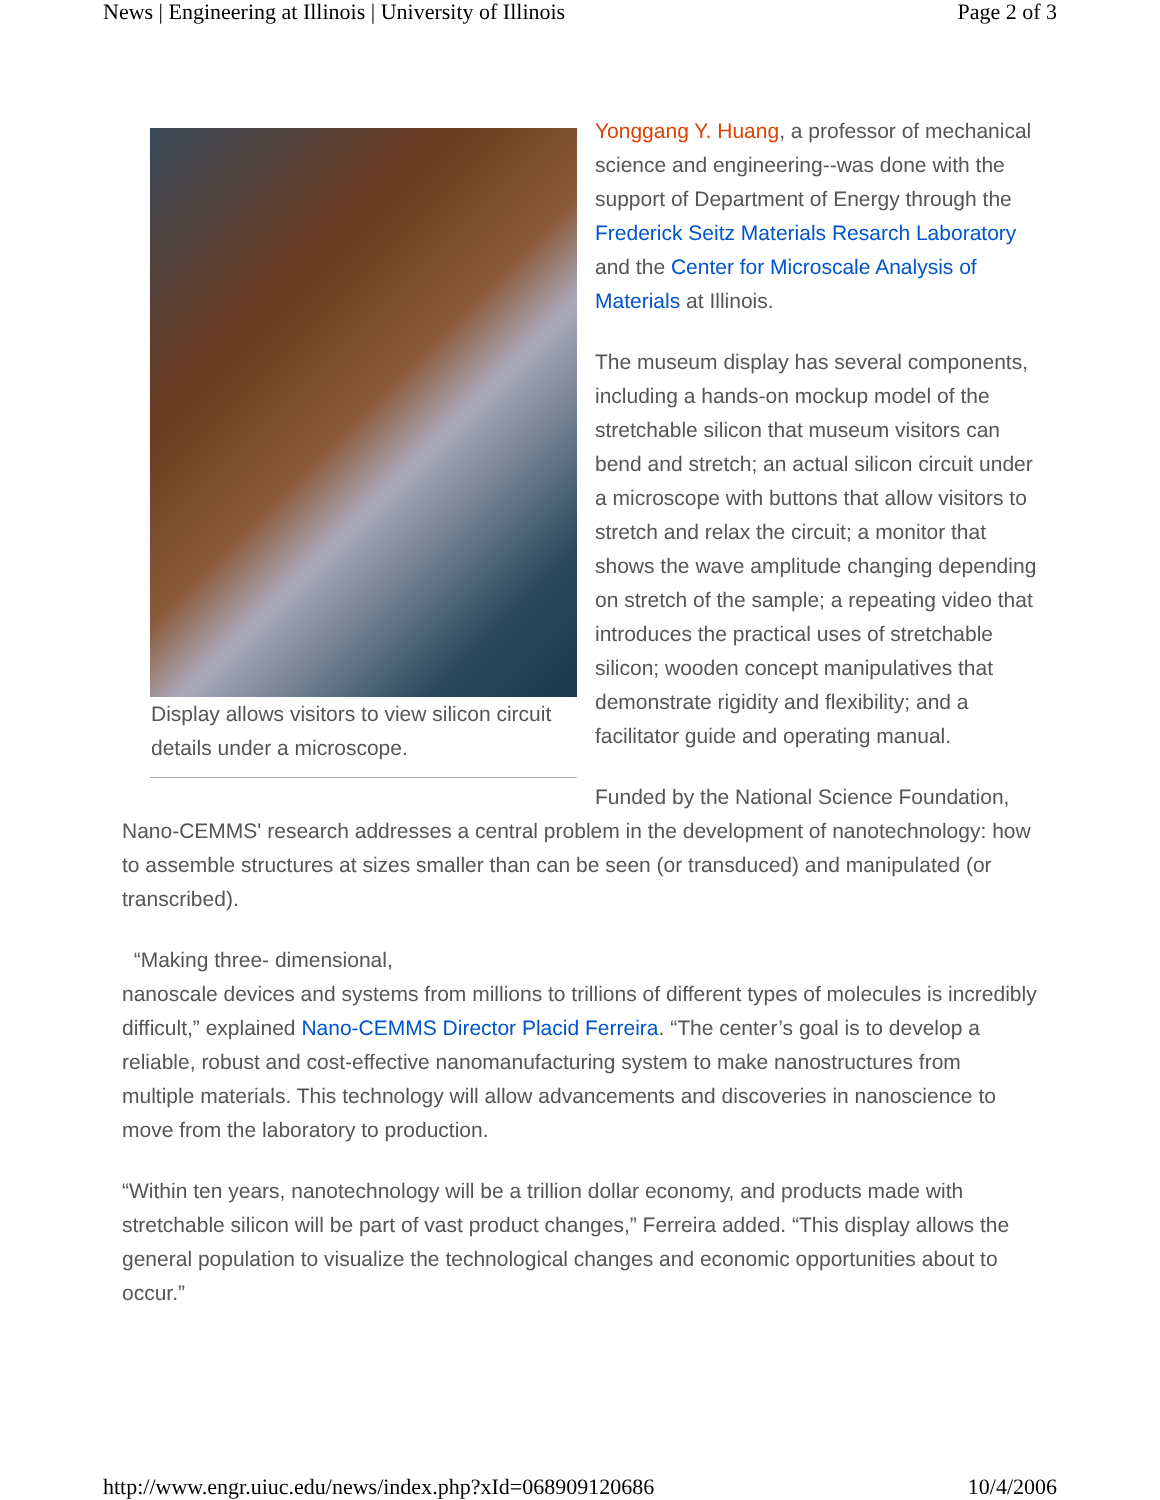News | Engineering at Illinois | University of Illinois Page 2 of 3
Display allows visitors to view silicon circuit details under a microscope.
Yonggang Y. Huang, a professor of mechanical science and engineering--was done with the support of Department of Energy through the Frederick Seitz Materials Resarch Laboratory and the Center for Microscale Analysis of Materials at Illinois.
The museum display has several components, including a hands-on mockup model of the stretchable silicon that museum visitors can bend and stretch; an actual silicon circuit under a microscope with buttons that allow visitors to stretch and relax the circuit; a monitor that shows the wave amplitude changing depending on stretch of the sample; a repeating video that introduces the practical uses of stretchable silicon; wooden concept manipulatives that demonstrate rigidity and flexibility; and a facilitator guide and operating manual.
Funded by the National Science Foundation, Nano-CEMMS' research addresses a central problem in the development of nanotechnology: how to assemble structures at sizes smaller than can be seen (or transduced) and manipulated (or transcribed).
“Making three- dimensional,
nanoscale devices and systems from millions to trillions of different types of molecules is incredibly difficult,” explained Nano-CEMMS Director Placid Ferreira. “The center’s goal is to develop a reliable, robust and cost-effective nanomanufacturing system to make nanostructures from multiple materials. This technology will allow advancements and discoveries in nanoscience to move from the laboratory to production.
“Within ten years, nanotechnology will be a trillion dollar economy, and products made with stretchable silicon will be part of vast product changes,” Ferreira added. “This display allows the general population to visualize the technological changes and economic opportunities about to occur.”
http://www.engr.uiuc.edu/news/index.php?xId=068909120686 10/4/2006